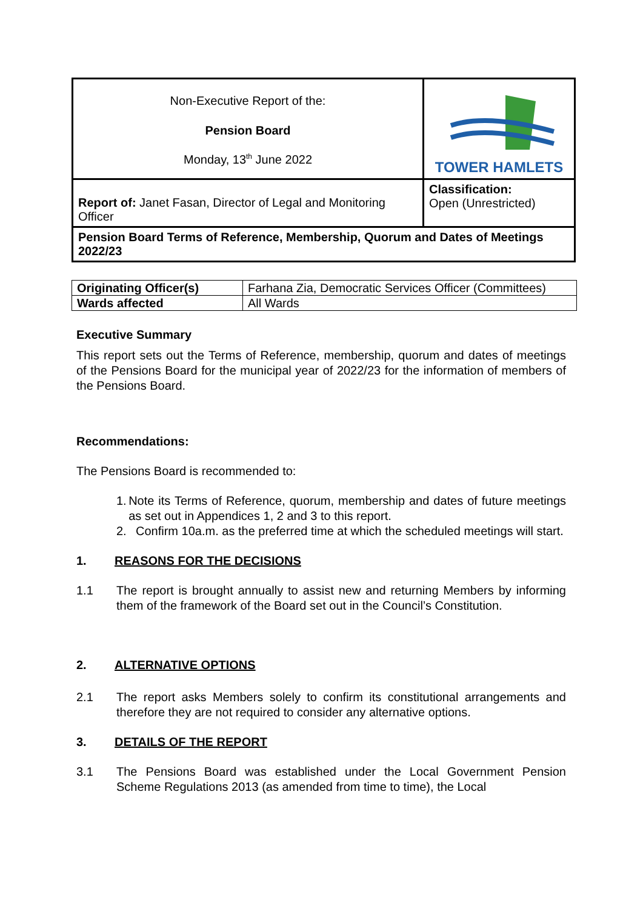| Non-Executive Report of the: Pension Board Monday, 13<sup>th</sup> June 2022 | TOWER HAMLETS |
| Report of: Janet Fasan, Director of Legal and Monitoring Officer | Classification: Open (Unrestricted) |
| Pension Board Terms of Reference, Membership, Quorum and Dates of Meetings 2022/23 | |
| Originating Officer(s) | Farhana Zia, Democratic Services Officer (Committees) |
| Wards affected | All Wards |
Executive Summary
This report sets out the Terms of Reference, membership, quorum and dates of meetings of the Pensions Board for the municipal year of 2022/23 for the information of members of the Pensions Board.
Recommendations:
The Pensions Board is recommended to:
1. Note its Terms of Reference, quorum, membership and dates of future meetings as set out in Appendices 1, 2 and 3 to this report.
2. Confirm 10a.m. as the preferred time at which the scheduled meetings will start.
1. REASONS FOR THE DECISIONS
1.1 The report is brought annually to assist new and returning Members by informing them of the framework of the Board set out in the Council’s Constitution.
2. ALTERNATIVE OPTIONS
2.1 The report asks Members solely to confirm its constitutional arrangements and therefore they are not required to consider any alternative options.
3. DETAILS OF THE REPORT
3.1 The Pensions Board was established under the Local Government Pension Scheme Regulations 2013 (as amended from time to time), the Local